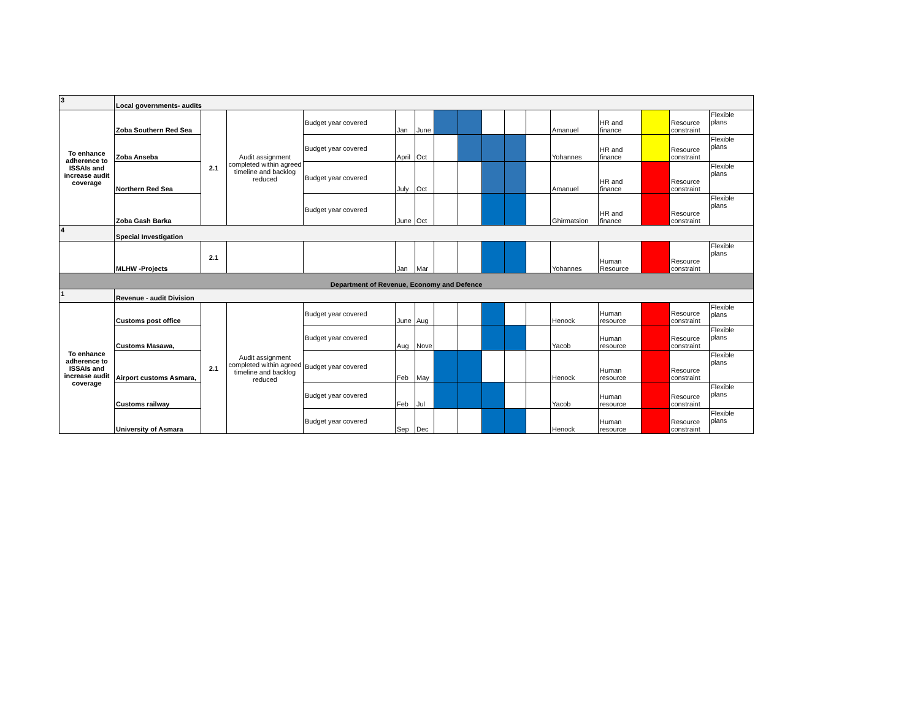| 3 | Local governments- audits | | | | | | | | | | | | | | | |
| To enhance adherence to ISSAIs and increase audit coverage | Zoba Southern Red Sea | 2.1 | Audit assignment completed within agreed timeline and backlog reduced | Budget year covered | Jan | June | | | | | | Amanuel | HR and finance | | Resource constraint | Flexible plans |
| | Zoba Anseba | | | Budget year covered | April | Oct | | | | | | Yohannes | HR and finance | | Resource constraint | Flexible plans |
| | Northern Red Sea | | | Budget year covered | July | Oct | | | | | | Amanuel | HR and finance | | Resource constraint | Flexible plans |
| | Zoba Gash Barka | | | Budget year covered | June | Oct | | | | | | Ghirmatsion | HR and finance | | Resource constraint | Flexible plans |
| 4 | Special Investigation | | | | | | | | | | | | | | | |
| | MLHW -Projects | 2.1 | | | Jan | Mar | | | | | | Yohannes | Human Resource | | Resource constraint | Flexible plans |
| Department of Revenue, Economy and Defence | | | | | | | | | | | | | | | | |
| 1 | Revenue - audit Division | | | | | | | | | | | | | | | |
| To enhance adherence to ISSAIs and increase audit coverage | Customs post office | 2.1 | Audit assignment completed within agreed timeline and backlog reduced | Budget year covered | June | Aug | | | | | | Henock | Human resource | | Resource constraint | Flexible plans |
| | Customs Masawa, | | | Budget year covered | Aug | Nove | | | | | | Yacob | Human resource | | Resource constraint | Flexible plans |
| | Airport customs Asmara, | | | Budget year covered | Feb | May | | | | | | Henock | Human resource | | Resource constraint | Flexible plans |
| | Customs railway | | | Budget year covered | Feb | Jul | | | | | | Yacob | Human resource | | Resource constraint | Flexible plans |
| | University of Asmara | | | Budget year covered | Sep | Dec | | | | | | Henock | Human resource | | Resource constraint | Flexible plans |